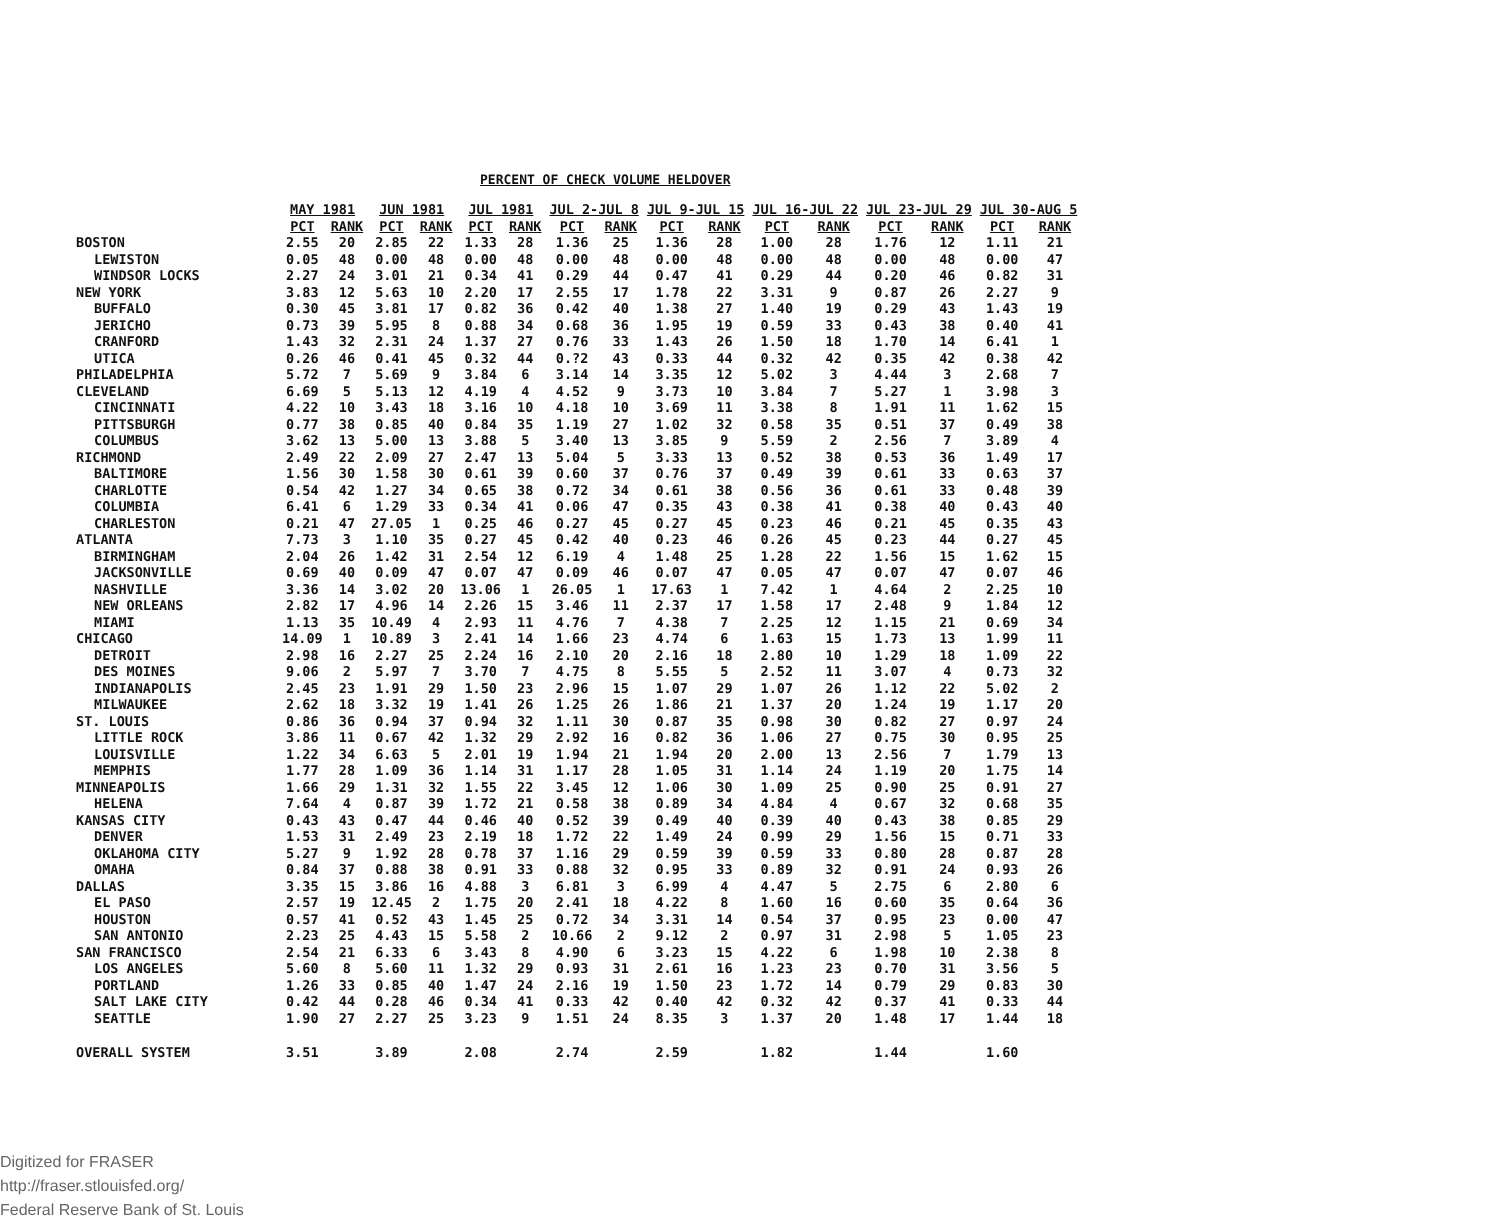PERCENT OF CHECK VOLUME HELDOVER
| | MAY 1981 | | JUN 1981 | | JUL 1981 | | JUL 2-JUL 8 | | JUL 9-JUL 15 | | JUL 16-JUL 22 | | JUL 23-JUL 29 | | JUL 30-AUG 5 | |
| --- | --- | --- | --- | --- | --- | --- | --- | --- | --- | --- | --- | --- | --- | --- | --- | --- |
| | PCT | RANK | PCT | RANK | PCT | RANK | PCT | RANK | PCT | RANK | PCT | RANK | PCT | RANK | PCT | RANK |
| BOSTON | 2.55 | 20 | 2.85 | 22 | 1.33 | 28 | 1.36 | 25 | 1.36 | 28 | 1.00 | 28 | 1.76 | 12 | 1.11 | 21 |
| LEWISTON | 0.05 | 48 | 0.00 | 48 | 0.00 | 48 | 0.00 | 48 | 0.00 | 48 | 0.00 | 48 | 0.00 | 48 | 0.00 | 47 |
| WINDSOR LOCKS | 2.27 | 24 | 3.01 | 21 | 0.34 | 41 | 0.29 | 44 | 0.47 | 41 | 0.29 | 44 | 0.20 | 46 | 0.82 | 31 |
| NEW YORK | 3.83 | 12 | 5.63 | 10 | 2.20 | 17 | 2.55 | 17 | 1.78 | 22 | 3.31 | 9 | 0.87 | 26 | 2.27 | 9 |
| BUFFALO | 0.30 | 45 | 3.81 | 17 | 0.82 | 36 | 0.42 | 40 | 1.38 | 27 | 1.40 | 19 | 0.29 | 43 | 1.43 | 19 |
| JERICHO | 0.73 | 39 | 5.95 | 8 | 0.88 | 34 | 0.68 | 36 | 1.95 | 19 | 0.59 | 33 | 0.43 | 38 | 0.40 | 41 |
| CRANFORD | 1.43 | 32 | 2.31 | 24 | 1.37 | 27 | 0.76 | 33 | 1.43 | 26 | 1.50 | 18 | 1.70 | 14 | 6.41 | 1 |
| UTICA | 0.26 | 46 | 0.41 | 45 | 0.32 | 44 | 0.?2 | 43 | 0.33 | 44 | 0.32 | 42 | 0.35 | 42 | 0.38 | 42 |
| PHILADELPHIA | 5.72 | 7 | 5.69 | 9 | 3.84 | 6 | 3.14 | 14 | 3.35 | 12 | 5.02 | 3 | 4.44 | 3 | 2.68 | 7 |
| CLEVELAND | 6.69 | 5 | 5.13 | 12 | 4.19 | 4 | 4.52 | 9 | 3.73 | 10 | 3.84 | 7 | 5.27 | 1 | 3.98 | 3 |
| CINCINNATI | 4.22 | 10 | 3.43 | 18 | 3.16 | 10 | 4.18 | 10 | 3.69 | 11 | 3.38 | 8 | 1.91 | 11 | 1.62 | 15 |
| PITTSBURGH | 0.77 | 38 | 0.85 | 40 | 0.84 | 35 | 1.19 | 27 | 1.02 | 32 | 0.58 | 35 | 0.51 | 37 | 0.49 | 38 |
| COLUMBUS | 3.62 | 13 | 5.00 | 13 | 3.88 | 5 | 3.40 | 13 | 3.85 | 9 | 5.59 | 2 | 2.56 | 7 | 3.89 | 4 |
| RICHMOND | 2.49 | 22 | 2.09 | 27 | 2.47 | 13 | 5.04 | 5 | 3.33 | 13 | 0.52 | 38 | 0.53 | 36 | 1.49 | 17 |
| BALTIMORE | 1.56 | 30 | 1.58 | 30 | 0.61 | 39 | 0.60 | 37 | 0.76 | 37 | 0.49 | 39 | 0.61 | 33 | 0.63 | 37 |
| CHARLOTTE | 0.54 | 42 | 1.27 | 34 | 0.65 | 38 | 0.72 | 34 | 0.61 | 38 | 0.56 | 36 | 0.61 | 33 | 0.48 | 39 |
| COLUMBIA | 6.41 | 6 | 1.29 | 33 | 0.34 | 41 | 0.06 | 47 | 0.35 | 43 | 0.38 | 41 | 0.38 | 40 | 0.43 | 40 |
| CHARLESTON | 0.21 | 47 | 27.05 | 1 | 0.25 | 46 | 0.27 | 45 | 0.27 | 45 | 0.23 | 46 | 0.21 | 45 | 0.35 | 43 |
| ATLANTA | 7.73 | 3 | 1.10 | 35 | 0.27 | 45 | 0.42 | 40 | 0.23 | 46 | 0.26 | 45 | 0.23 | 44 | 0.27 | 45 |
| BIRMINGHAM | 2.04 | 26 | 1.42 | 31 | 2.54 | 12 | 6.19 | 4 | 1.48 | 25 | 1.28 | 22 | 1.56 | 15 | 1.62 | 15 |
| JACKSONVILLE | 0.69 | 40 | 0.09 | 47 | 0.07 | 47 | 0.09 | 46 | 0.07 | 47 | 0.05 | 47 | 0.07 | 47 | 0.07 | 46 |
| NASHVILLE | 3.36 | 14 | 3.02 | 20 | 13.06 | 1 | 26.05 | 1 | 17.63 | 1 | 7.42 | 1 | 4.64 | 2 | 2.25 | 10 |
| NEW ORLEANS | 2.82 | 17 | 4.96 | 14 | 2.26 | 15 | 3.46 | 11 | 2.37 | 17 | 1.58 | 17 | 2.48 | 9 | 1.84 | 12 |
| MIAMI | 1.13 | 35 | 10.49 | 4 | 2.93 | 11 | 4.76 | 7 | 4.38 | 7 | 2.25 | 12 | 1.15 | 21 | 0.69 | 34 |
| CHICAGO | 14.09 | 1 | 10.89 | 3 | 2.41 | 14 | 1.66 | 23 | 4.74 | 6 | 1.63 | 15 | 1.73 | 13 | 1.99 | 11 |
| DETROIT | 2.98 | 16 | 2.27 | 25 | 2.24 | 16 | 2.10 | 20 | 2.16 | 18 | 2.80 | 10 | 1.29 | 18 | 1.09 | 22 |
| DES MOINES | 9.06 | 2 | 5.97 | 7 | 3.70 | 7 | 4.75 | 8 | 5.55 | 5 | 2.52 | 11 | 3.07 | 4 | 0.73 | 32 |
| INDIANAPOLIS | 2.45 | 23 | 1.91 | 29 | 1.50 | 23 | 2.96 | 15 | 1.07 | 29 | 1.07 | 26 | 1.12 | 22 | 5.02 | 2 |
| MILWAUKEE | 2.62 | 18 | 3.32 | 19 | 1.41 | 26 | 1.25 | 26 | 1.86 | 21 | 1.37 | 20 | 1.24 | 19 | 1.17 | 20 |
| ST. LOUIS | 0.86 | 36 | 0.94 | 37 | 0.94 | 32 | 1.11 | 30 | 0.87 | 35 | 0.98 | 30 | 0.82 | 27 | 0.97 | 24 |
| LITTLE ROCK | 3.86 | 11 | 0.67 | 42 | 1.32 | 29 | 2.92 | 16 | 0.82 | 36 | 1.06 | 27 | 0.75 | 30 | 0.95 | 25 |
| LOUISVILLE | 1.22 | 34 | 6.63 | 5 | 2.01 | 19 | 1.94 | 21 | 1.94 | 20 | 2.00 | 13 | 2.56 | 7 | 1.79 | 13 |
| MEMPHIS | 1.77 | 28 | 1.09 | 36 | 1.14 | 31 | 1.17 | 28 | 1.05 | 31 | 1.14 | 24 | 1.19 | 20 | 1.75 | 14 |
| MINNEAPOLIS | 1.66 | 29 | 1.31 | 32 | 1.55 | 22 | 3.45 | 12 | 1.06 | 30 | 1.09 | 25 | 0.90 | 25 | 0.91 | 27 |
| HELENA | 7.64 | 4 | 0.87 | 39 | 1.72 | 21 | 0.58 | 38 | 0.89 | 34 | 4.84 | 4 | 0.67 | 32 | 0.68 | 35 |
| KANSAS CITY | 0.43 | 43 | 0.47 | 44 | 0.46 | 40 | 0.52 | 39 | 0.49 | 40 | 0.39 | 40 | 0.43 | 38 | 0.85 | 29 |
| DENVER | 1.53 | 31 | 2.49 | 23 | 2.19 | 18 | 1.72 | 22 | 1.49 | 24 | 0.99 | 29 | 1.56 | 15 | 0.71 | 33 |
| OKLAHOMA CITY | 5.27 | 9 | 1.92 | 28 | 0.78 | 37 | 1.16 | 29 | 0.59 | 39 | 0.59 | 33 | 0.80 | 28 | 0.87 | 28 |
| OMAHA | 0.84 | 37 | 0.88 | 38 | 0.91 | 33 | 0.88 | 32 | 0.95 | 33 | 0.89 | 32 | 0.91 | 24 | 0.93 | 26 |
| DALLAS | 3.35 | 15 | 3.86 | 16 | 4.88 | 3 | 6.81 | 3 | 6.99 | 4 | 4.47 | 5 | 2.75 | 6 | 2.80 | 6 |
| EL PASO | 2.57 | 19 | 12.45 | 2 | 1.75 | 20 | 2.41 | 18 | 4.22 | 8 | 1.60 | 16 | 0.60 | 35 | 0.64 | 36 |
| HOUSTON | 0.57 | 41 | 0.52 | 43 | 1.45 | 25 | 0.72 | 34 | 3.31 | 14 | 0.54 | 37 | 0.95 | 23 | 0.00 | 47 |
| SAN ANTONIO | 2.23 | 25 | 4.43 | 15 | 5.58 | 2 | 10.66 | 2 | 9.12 | 2 | 0.97 | 31 | 2.98 | 5 | 1.05 | 23 |
| SAN FRANCISCO | 2.54 | 21 | 6.33 | 6 | 3.43 | 8 | 4.90 | 6 | 3.23 | 15 | 4.22 | 6 | 1.98 | 10 | 2.38 | 8 |
| LOS ANGELES | 5.60 | 8 | 5.60 | 11 | 1.32 | 29 | 0.93 | 31 | 2.61 | 16 | 1.23 | 23 | 0.70 | 31 | 3.56 | 5 |
| PORTLAND | 1.26 | 33 | 0.85 | 40 | 1.47 | 24 | 2.16 | 19 | 1.50 | 23 | 1.72 | 14 | 0.79 | 29 | 0.83 | 30 |
| SALT LAKE CITY | 0.42 | 44 | 0.28 | 46 | 0.34 | 41 | 0.33 | 42 | 0.40 | 42 | 0.32 | 42 | 0.37 | 41 | 0.33 | 44 |
| SEATTLE | 1.90 | 27 | 2.27 | 25 | 3.23 | 9 | 1.51 | 24 | 8.35 | 3 | 1.37 | 20 | 1.48 | 17 | 1.44 | 18 |
| OVERALL SYSTEM | 3.51 | | 3.89 | | 2.08 | | 2.74 | | 2.59 | | 1.82 | | 1.44 | | 1.60 | |
Digitized for FRASER
http://fraser.stlouisfed.org/
Federal Reserve Bank of St. Louis